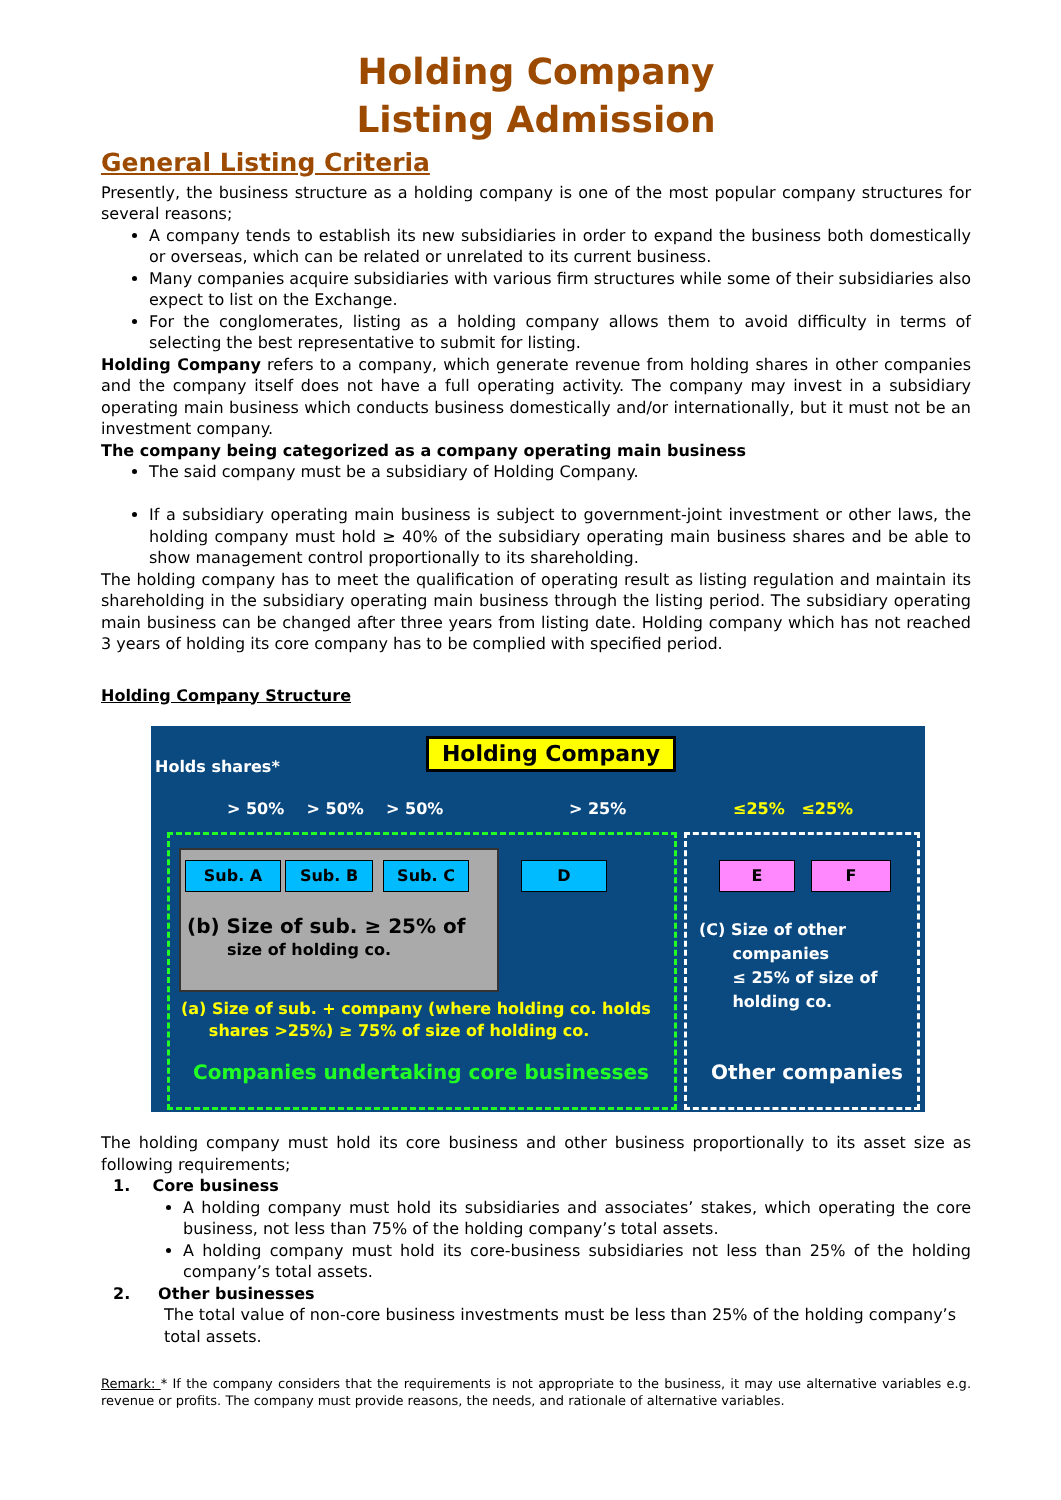Holding Company
Listing Admission
General Listing Criteria
Presently, the business structure as a holding company is one of the most popular company structures for several reasons;
A company tends to establish its new subsidiaries in order to expand the business both domestically or overseas, which can be related or unrelated to its current business.
Many companies acquire subsidiaries with various firm structures while some of their subsidiaries also expect to list on the Exchange.
For the conglomerates, listing as a holding company allows them to avoid difficulty in terms of selecting the best representative to submit for listing.
Holding Company refers to a company, which generate revenue from holding shares in other companies and the company itself does not have a full operating activity. The company may invest in a subsidiary operating main business which conducts business domestically and/or internationally, but it must not be an investment company.
The company being categorized as a company operating main business
The said company must be a subsidiary of Holding Company.
If a subsidiary operating main business is subject to government-joint investment or other laws, the holding company must hold ≥ 40% of the subsidiary operating main business shares and be able to show management control proportionally to its shareholding.
The holding company has to meet the qualification of operating result as listing regulation and maintain its shareholding in the subsidiary operating main business through the listing period. The subsidiary operating main business can be changed after three years from listing date. Holding company which has not reached 3 years of holding its core company has to be complied with specified period.
Holding Company Structure
Holds shares*
Holding Company
> 50% > 50% > 50% > 25% ≤25% ≤25%
Sub. A Sub. B Sub. C D E F
(b) Size of sub. ≥ 25% of
size of holding co.
(a) Size of sub. + company (where holding co. holds
shares >25%) ≥ 75% of size of holding co.
Companies undertaking core businesses
(C) Size of other
companies
≤ 25% of size of
holding co.
Other companies
The holding company must hold its core business and other business proportionally to its asset size as following requirements;
1. Core business
A holding company must hold its subsidiaries and associates’ stakes, which operating the core business, not less than 75% of the holding company’s total assets.
A holding company must hold its core-business subsidiaries not less than 25% of the holding company’s total assets.
2. Other businesses
The total value of non-core business investments must be less than 25% of the holding company’s total assets.
Remark: * If the company considers that the requirements is not appropriate to the business, it may use alternative variables e.g. revenue or profits. The company must provide reasons, the needs, and rationale of alternative variables.